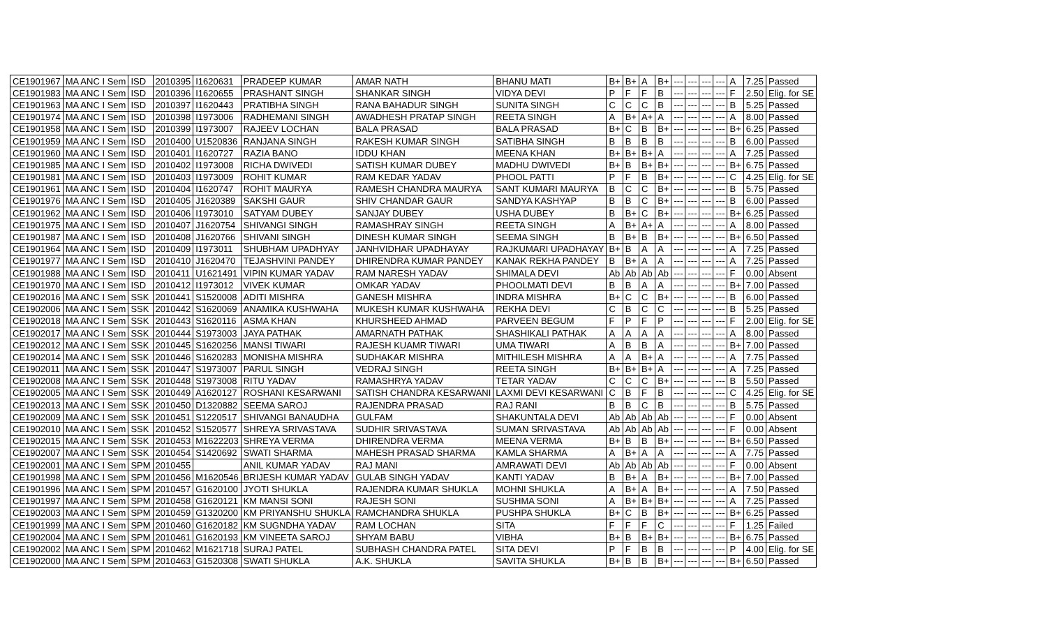| CE1901967 | MA ANC I Sem | ISD | 2010395 | I1620631 | PRADEEP KUMAR | AMAR NATH | BHANU MATI | B+ | B+ | A | B+ | --- | --- | --- | --- | A | 7.25 | Passed |
| CE1901983 | MA ANC I Sem | ISD | 2010396 | I1620655 | PRASHANT SINGH | SHANKAR SINGH | VIDYA DEVI | P | F | F | B | --- | --- | --- | --- | F | 2.50 | Elig. for SE |
| CE1901963 | MA ANC I Sem | ISD | 2010397 | I1620443 | PRATIBHA SINGH | RANA BAHADUR SINGH | SUNITA SINGH | C | C | C | B | --- | --- | --- | --- | B | 5.25 | Passed |
| CE1901974 | MA ANC I Sem | ISD | 2010398 | I1973006 | RADHEMANI SINGH | AWADHESH PRATAP SINGH | REETA SINGH | A | B+ | A+ | A | --- | --- | --- | --- | A | 8.00 | Passed |
| CE1901958 | MA ANC I Sem | ISD | 2010399 | I1973007 | RAJEEV LOCHAN | BALA PRASAD | BALA PRASAD | B+ | C | B | B+ | --- | --- | --- | --- | B+ | 6.25 | Passed |
| CE1901959 | MA ANC I Sem | ISD | 2010400 | U1520836 | RANJANA SINGH | RAKESH KUMAR SINGH | SATIBHA SINGH | B | B | B | B | --- | --- | --- | --- | B | 6.00 | Passed |
| CE1901960 | MA ANC I Sem | ISD | 2010401 | I1620727 | RAZIA BANO | IDDU KHAN | MEENA KHAN | B+ | B+ | B+ | A | --- | --- | --- | --- | A | 7.25 | Passed |
| CE1901985 | MA ANC I Sem | ISD | 2010402 | I1973008 | RICHA DWIVEDI | SATISH KUMAR DUBEY | MADHU DWIVEDI | B+ | B | B+ | B+ | --- | --- | --- | --- | B+ | 6.75 | Passed |
| CE1901981 | MA ANC I Sem | ISD | 2010403 | I1973009 | ROHIT KUMAR | RAM KEDAR YADAV | PHOOL PATTI | P | F | B | B+ | --- | --- | --- | --- | C | 4.25 | Elig. for SE |
| CE1901961 | MA ANC I Sem | ISD | 2010404 | I1620747 | ROHIT MAURYA | RAMESH CHANDRA MAURYA | SANT KUMARI MAURYA | B | C | C | B+ | --- | --- | --- | --- | B | 5.75 | Passed |
| CE1901976 | MA ANC I Sem | ISD | 2010405 | J1620389 | SAKSHI GAUR | SHIV CHANDAR GAUR | SANDYA KASHYAP | B | B | C | B+ | --- | --- | --- | --- | B | 6.00 | Passed |
| CE1901962 | MA ANC I Sem | ISD | 2010406 | I1973010 | SATYAM DUBEY | SANJAY DUBEY | USHA DUBEY | B | B+ | C | B+ | --- | --- | --- | --- | B+ | 6.25 | Passed |
| CE1901975 | MA ANC I Sem | ISD | 2010407 | J1620754 | SHIVANGI SINGH | RAMASHRAY SINGH | REETA SINGH | A | B+ | A+ | A | --- | --- | --- | --- | A | 8.00 | Passed |
| CE1901987 | MA ANC I Sem | ISD | 2010408 | J1620766 | SHIVANI SINGH | DINESH KUMAR SINGH | SEEMA SINGH | B | B+ | B | B+ | --- | --- | --- | --- | B+ | 6.50 | Passed |
| CE1901964 | MA ANC I Sem | ISD | 2010409 | I1973011 | SHUBHAM UPADHYAY | JANHVIDHAR UPADHAYAY | RAJKUMARI UPADHAYAY | B+ | B | A | A | --- | --- | --- | --- | A | 7.25 | Passed |
| CE1901977 | MA ANC I Sem | ISD | 2010410 | J1620470 | TEJASHVINI PANDEY | DHIRENDRA KUMAR PANDEY | KANAK REKHA PANDEY | B | B+ | A | A | --- | --- | --- | --- | A | 7.25 | Passed |
| CE1901988 | MA ANC I Sem | ISD | 2010411 | U1621491 | VIPIN KUMAR YADAV | RAM NARESH YADAV | SHIMALA DEVI | Ab | Ab | Ab | Ab | --- | --- | --- | --- | F | 0.00 | Absent |
| CE1901970 | MA ANC I Sem | ISD | 2010412 | I1973012 | VIVEK KUMAR | OMKAR YADAV | PHOOLMATI DEVI | B | B | A | A | --- | --- | --- | --- | B+ | 7.00 | Passed |
| CE1902016 | MA ANC I Sem | SSK | 2010441 | S1520008 | ADITI MISHRA | GANESH MISHRA | INDRA MISHRA | B+ | C | C | B+ | --- | --- | --- | --- | B | 6.00 | Passed |
| CE1902006 | MA ANC I Sem | SSK | 2010442 | S1620069 | ANAMIKA KUSHWAHA | MUKESH KUMAR KUSHWAHA | REKHA DEVI | C | B | C | C | --- | --- | --- | --- | B | 5.25 | Passed |
| CE1902018 | MA ANC I Sem | SSK | 2010443 | S1620116 | ASMA KHAN | KHURSHEED AHMAD | PARVEEN BEGUM | F | P | F | P | --- | --- | --- | --- | F | 2.00 | Elig. for SE |
| CE1902017 | MA ANC I Sem | SSK | 2010444 | S1973003 | JAYA PATHAK | AMARNATH PATHAK | SHASHIKALI PATHAK | A | A | A | A | --- | --- | --- | --- | A | 8.00 | Passed |
| CE1902012 | MA ANC I Sem | SSK | 2010445 | S1620256 | MANSI TIWARI | RAJESH KUAMR TIWARI | UMA TIWARI | A | B | B | A | --- | --- | --- | --- | B+ | 7.00 | Passed |
| CE1902014 | MA ANC I Sem | SSK | 2010446 | S1620283 | MONISHA MISHRA | SUDHAKAR MISHRA | MITHILESH MISHRA | A | A | B+ | A | --- | --- | --- | --- | A | 7.75 | Passed |
| CE1902011 | MA ANC I Sem | SSK | 2010447 | S1973007 | PARUL SINGH | VEDRAJ SINGH | REETA SINGH | B+ | B+ | B+ | A | --- | --- | --- | --- | A | 7.25 | Passed |
| CE1902008 | MA ANC I Sem | SSK | 2010448 | S1973008 | RITU YADAV | RAMASHRYA YADAV | TETAR YADAV | C | C | C | B+ | --- | --- | --- | --- | B | 5.50 | Passed |
| CE1902005 | MA ANC I Sem | SSK | 2010449 | A1620127 | ROSHANI KESARWANI | SATISH CHANDRA KESARWANI | LAXMI DEVI KESARWANI | C | B | F | B | --- | --- | --- | --- | C | 4.25 | Elig. for SE |
| CE1902013 | MA ANC I Sem | SSK | 2010450 | D1320882 | SEEMA SAROJ | RAJENDRA PRASAD | RAJ RANI | B | B | C | B | --- | --- | --- | --- | B | 5.75 | Passed |
| CE1902009 | MA ANC I Sem | SSK | 2010451 | S1220517 | SHIVANGI BANAUDHA | GULFAM | SHAKUNTALA DEVI | Ab | Ab | Ab | Ab | --- | --- | --- | --- | F | 0.00 | Absent |
| CE1902010 | MA ANC I Sem | SSK | 2010452 | S1520577 | SHREYA SRIVASTAVA | SUDHIR SRIVASTAVA | SUMAN SRIVASTAVA | Ab | Ab | Ab | Ab | --- | --- | --- | --- | F | 0.00 | Absent |
| CE1902015 | MA ANC I Sem | SSK | 2010453 | M1622203 | SHREYA VERMA | DHIRENDRA VERMA | MEENA VERMA | B+ | B | B | B+ | --- | --- | --- | --- | B+ | 6.50 | Passed |
| CE1902007 | MA ANC I Sem | SSK | 2010454 | S1420692 | SWATI SHARMA | MAHESH PRASAD SHARMA | KAMLA SHARMA | A | B+ | A | A | --- | --- | --- | --- | A | 7.75 | Passed |
| CE1902001 | MA ANC I Sem | SPM | 2010455 | | ANIL KUMAR YADAV | RAJ MANI | AMRAWATI DEVI | Ab | Ab | Ab | Ab | --- | --- | --- | --- | F | 0.00 | Absent |
| CE1901998 | MA ANC I Sem | SPM | 2010456 | M1620546 | BRIJESH KUMAR YADAV | GULAB SINGH YADAV | KANTI YADAV | B | B+ | A | B+ | --- | --- | --- | --- | B+ | 7.00 | Passed |
| CE1901996 | MA ANC I Sem | SPM | 2010457 | G1620100 | JYOTI SHUKLA | RAJENDRA KUMAR SHUKLA | MOHNI SHUKLA | A | B+ | A | B+ | --- | --- | --- | --- | A | 7.50 | Passed |
| CE1901997 | MA ANC I Sem | SPM | 2010458 | G1620121 | KM MANSI SONI | RAJESH SONI | SUSHMA SONI | A | B+ | B+ | B+ | --- | --- | --- | --- | A | 7.25 | Passed |
| CE1902003 | MA ANC I Sem | SPM | 2010459 | G1320200 | KM PRIYANSHU SHUKLA | RAMCHANDRA SHUKLA | PUSHPA SHUKLA | B+ | C | B | B+ | --- | --- | --- | --- | B+ | 6.25 | Passed |
| CE1901999 | MA ANC I Sem | SPM | 2010460 | G1620182 | KM SUGNDHA YADAV | RAM LOCHAN | SITA | F | F | F | C | --- | --- | --- | --- | F | 1.25 | Failed |
| CE1902004 | MA ANC I Sem | SPM | 2010461 | G1620193 | KM VINEETA SAROJ | SHYAM BABU | VIBHA | B+ | B | B+ | B+ | --- | --- | --- | --- | B+ | 6.75 | Passed |
| CE1902002 | MA ANC I Sem | SPM | 2010462 | M1621718 | SURAJ PATEL | SUBHASH CHANDRA PATEL | SITA DEVI | P | F | B | B | --- | --- | --- | --- | P | 4.00 | Elig. for SE |
| CE1902000 | MA ANC I Sem | SPM | 2010463 | G1520308 | SWATI SHUKLA | A.K. SHUKLA | SAVITA SHUKLA | B+ | B | B | B+ | --- | --- | --- | --- | B+ | 6.50 | Passed |